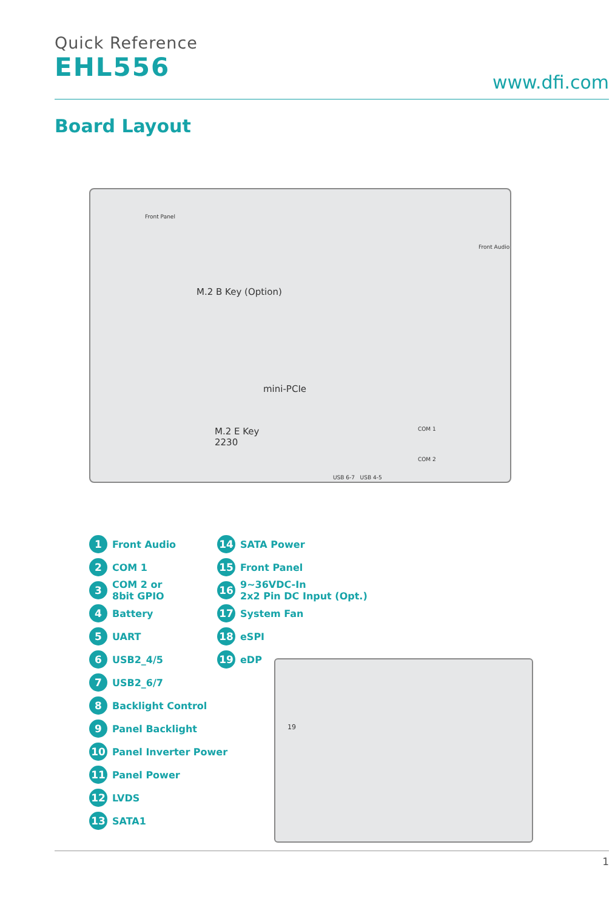Quick Reference
EHL556
www.dfi.com
Board Layout
M.2 B Key (Option)
mini-PCIe
M.2 E Key
2230
COM 1
COM 2
USB 6-7 USB 4-5
Front Audio
Front Panel
1 Front Audio
2 COM 1
3 COM 2 or
8bit GPIO
4 Battery
5 UART
6 USB2_4/5
7 USB2_6/7
8 Backlight Control
9 Panel Backlight
10 Panel Inverter Power
11 Panel Power
12 LVDS
13 SATA1
14 SATA Power
15 Front Panel
16 9~36VDC-In
2x2 Pin DC Input (Opt.)
17 System Fan
18 eSPI
19 eDP
19
1